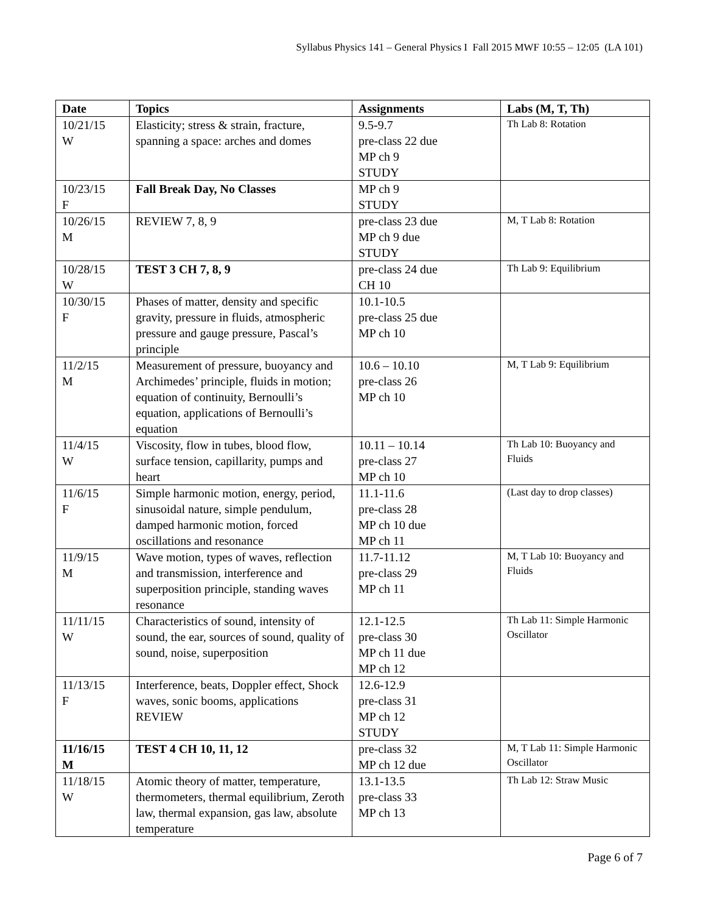Syllabus Physics 141 – General Physics I Fall 2015 MWF 10:55 – 12:05 (LA 101)
| Date | Topics | Assignments | Labs (M, T, Th) |
| --- | --- | --- | --- |
| 10/21/15 W | Elasticity; stress & strain, fracture, spanning a space: arches and domes | 9.5-9.7 pre-class 22 due MP ch 9 STUDY | Th Lab 8: Rotation |
| 10/23/15 F | Fall Break Day, No Classes | MP ch 9 STUDY | |
| 10/26/15 M | REVIEW 7, 8, 9 | pre-class 23 due MP ch 9 due STUDY | M, T Lab 8: Rotation |
| 10/28/15 W | TEST 3 CH 7, 8, 9 | pre-class 24 due CH 10 | Th Lab 9: Equilibrium |
| 10/30/15 F | Phases of matter, density and specific gravity, pressure in fluids, atmospheric pressure and gauge pressure, Pascal’s principle | 10.1-10.5 pre-class 25 due MP ch 10 | |
| 11/2/15 M | Measurement of pressure, buoyancy and Archimedes’ principle, fluids in motion; equation of continuity, Bernoulli’s equation, applications of Bernoulli’s equation | 10.6 – 10.10 pre-class 26 MP ch 10 | M, T Lab 9: Equilibrium |
| 11/4/15 W | Viscosity, flow in tubes, blood flow, surface tension, capillarity, pumps and heart | 10.11 – 10.14 pre-class 27 MP ch 10 | Th Lab 10: Buoyancy and Fluids |
| 11/6/15 F | Simple harmonic motion, energy, period, sinusoidal nature, simple pendulum, damped harmonic motion, forced oscillations and resonance | 11.1-11.6 pre-class 28 MP ch 10 due MP ch 11 | (Last day to drop classes) |
| 11/9/15 M | Wave motion, types of waves, reflection and transmission, interference and superposition principle, standing waves resonance | 11.7-11.12 pre-class 29 MP ch 11 | M, T Lab 10: Buoyancy and Fluids |
| 11/11/15 W | Characteristics of sound, intensity of sound, the ear, sources of sound, quality of sound, noise, superposition | 12.1-12.5 pre-class 30 MP ch 11 due MP ch 12 | Th Lab 11: Simple Harmonic Oscillator |
| 11/13/15 F | Interference, beats, Doppler effect, Shock waves, sonic booms, applications REVIEW | 12.6-12.9 pre-class 31 MP ch 12 STUDY | |
| 11/16/15 M | TEST 4 CH 10, 11, 12 | pre-class 32 MP ch 12 due | M, T Lab 11: Simple Harmonic Oscillator |
| 11/18/15 W | Atomic theory of matter, temperature, thermometers, thermal equilibrium, Zeroth law, thermal expansion, gas law, absolute temperature | 13.1-13.5 pre-class 33 MP ch 13 | Th Lab 12: Straw Music |
Page 6 of 7